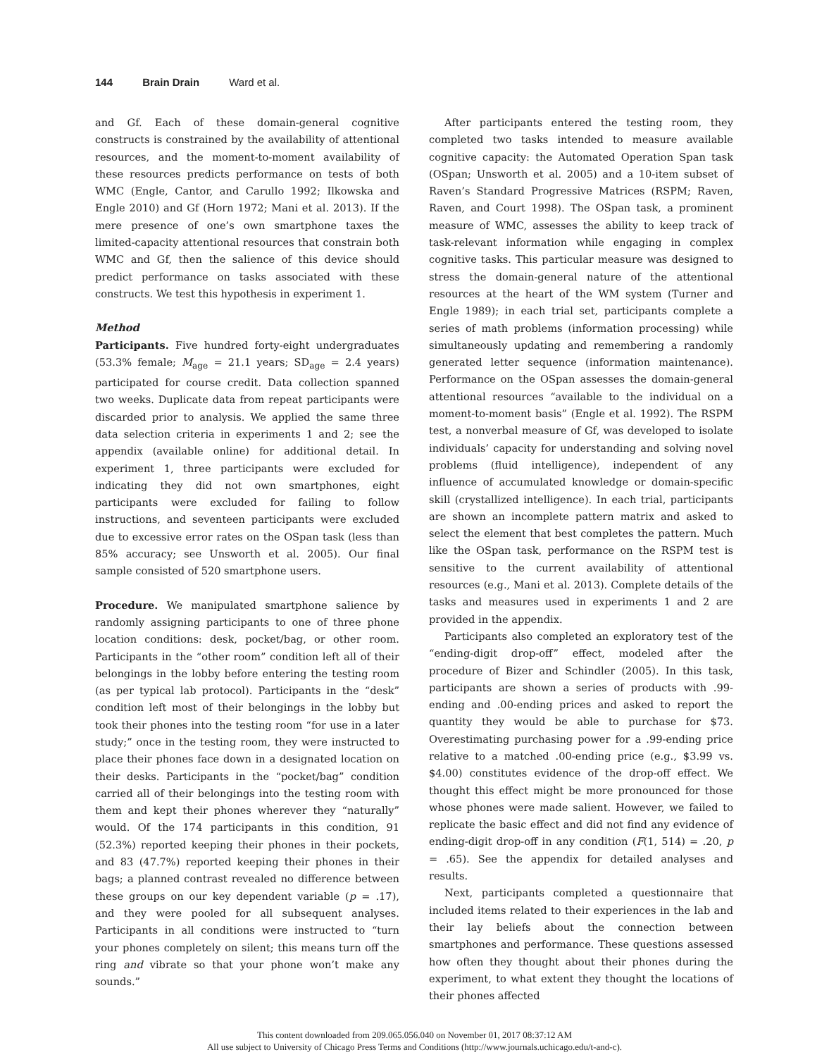144 Brain Drain Ward et al.
and Gf. Each of these domain-general cognitive constructs is constrained by the availability of attentional resources, and the moment-to-moment availability of these resources predicts performance on tests of both WMC (Engle, Cantor, and Carullo 1992; Ilkowska and Engle 2010) and Gf (Horn 1972; Mani et al. 2013). If the mere presence of one’s own smartphone taxes the limited-capacity attentional resources that constrain both WMC and Gf, then the salience of this device should predict performance on tasks associated with these constructs. We test this hypothesis in experiment 1.
Method
Participants. Five hundred forty-eight undergraduates (53.3% female; M<sub>age</sub> = 21.1 years; SD<sub>age</sub> = 2.4 years) participated for course credit. Data collection spanned two weeks. Duplicate data from repeat participants were discarded prior to analysis. We applied the same three data selection criteria in experiments 1 and 2; see the appendix (available online) for additional detail. In experiment 1, three participants were excluded for indicating they did not own smartphones, eight participants were excluded for failing to follow instructions, and seventeen participants were excluded due to excessive error rates on the OSpan task (less than 85% accuracy; see Unsworth et al. 2005). Our final sample consisted of 520 smartphone users.
Procedure. We manipulated smartphone salience by randomly assigning participants to one of three phone location conditions: desk, pocket/bag, or other room. Participants in the “other room” condition left all of their belongings in the lobby before entering the testing room (as per typical lab protocol). Participants in the “desk” condition left most of their belongings in the lobby but took their phones into the testing room “for use in a later study;” once in the testing room, they were instructed to place their phones face down in a designated location on their desks. Participants in the “pocket/bag” condition carried all of their belongings into the testing room with them and kept their phones wherever they “naturally” would. Of the 174 participants in this condition, 91 (52.3%) reported keeping their phones in their pockets, and 83 (47.7%) reported keeping their phones in their bags; a planned contrast revealed no difference between these groups on our key dependent variable (p = .17), and they were pooled for all subsequent analyses. Participants in all conditions were instructed to “turn your phones completely on silent; this means turn off the ring and vibrate so that your phone won’t make any sounds.”
After participants entered the testing room, they completed two tasks intended to measure available cognitive capacity: the Automated Operation Span task (OSpan; Unsworth et al. 2005) and a 10-item subset of Raven’s Standard Progressive Matrices (RSPM; Raven, Raven, and Court 1998). The OSpan task, a prominent measure of WMC, assesses the ability to keep track of task-relevant information while engaging in complex cognitive tasks. This particular measure was designed to stress the domain-general nature of the attentional resources at the heart of the WM system (Turner and Engle 1989); in each trial set, participants complete a series of math problems (information processing) while simultaneously updating and remembering a randomly generated letter sequence (information maintenance). Performance on the OSpan assesses the domain-general attentional resources “available to the individual on a moment-to-moment basis” (Engle et al. 1992). The RSPM test, a nonverbal measure of Gf, was developed to isolate individuals’ capacity for understanding and solving novel problems (fluid intelligence), independent of any influence of accumulated knowledge or domain-specific skill (crystallized intelligence). In each trial, participants are shown an incomplete pattern matrix and asked to select the element that best completes the pattern. Much like the OSpan task, performance on the RSPM test is sensitive to the current availability of attentional resources (e.g., Mani et al. 2013). Complete details of the tasks and measures used in experiments 1 and 2 are provided in the appendix.
Participants also completed an exploratory test of the “ending-digit drop-off” effect, modeled after the procedure of Bizer and Schindler (2005). In this task, participants are shown a series of products with .99-ending and .00-ending prices and asked to report the quantity they would be able to purchase for $73. Overestimating purchasing power for a .99-ending price relative to a matched .00-ending price (e.g., $3.99 vs. $4.00) constitutes evidence of the drop-off effect. We thought this effect might be more pronounced for those whose phones were made salient. However, we failed to replicate the basic effect and did not find any evidence of ending-digit drop-off in any condition (F(1, 514) = .20, p = .65). See the appendix for detailed analyses and results.
Next, participants completed a questionnaire that included items related to their experiences in the lab and their lay beliefs about the connection between smartphones and performance. These questions assessed how often they thought about their phones during the experiment, to what extent they thought the locations of their phones affected
This content downloaded from 209.065.056.040 on November 01, 2017 08:37:12 AM
All use subject to University of Chicago Press Terms and Conditions (http://www.journals.uchicago.edu/t-and-c).